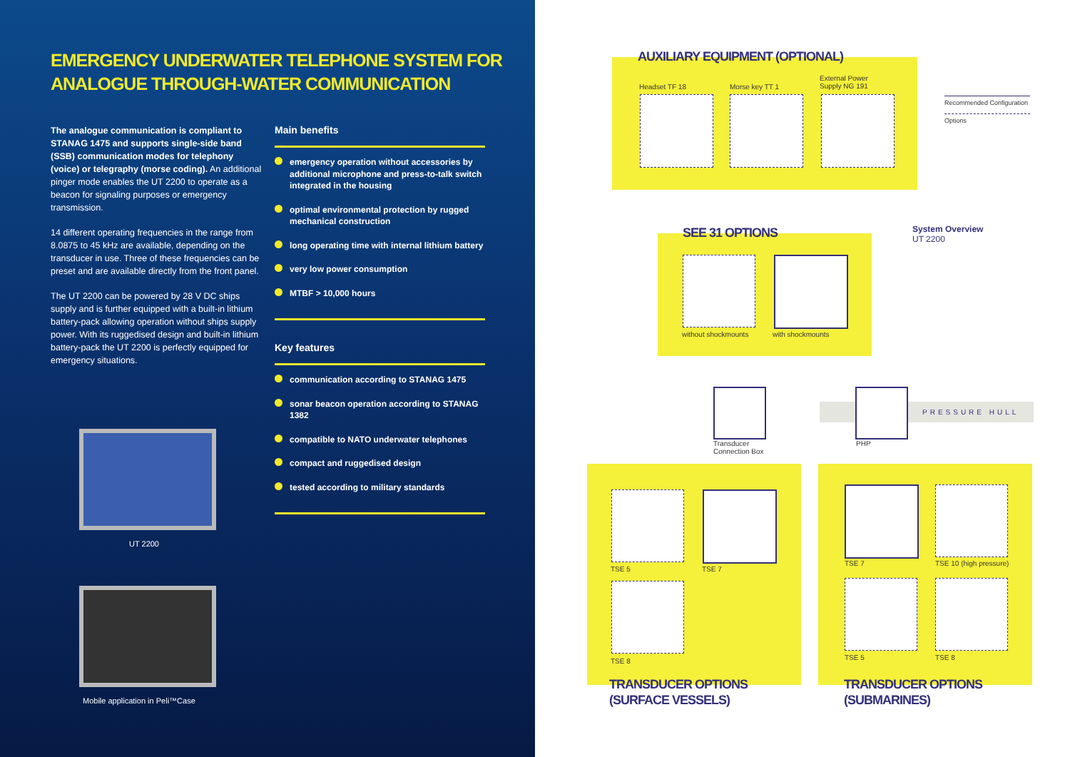EMERGENCY UNDERWATER TELEPHONE SYSTEM FOR
ANALOGUE THROUGH-WATER COMMUNICATION
The analogue communication is compliant to STANAG 1475 and supports single-side band (SSB) communication modes for telephony (voice) or telegraphy (morse coding). An additional pinger mode enables the UT 2200 to operate as a beacon for signaling purposes or emergency transmission.
14 different operating frequencies in the range from 8.0875 to 45 kHz are available, depending on the transducer in use. Three of these frequencies can be preset and are available directly from the front panel.
The UT 2200 can be powered by 28 V DC ships supply and is further equipped with a built-in lithium battery-pack allowing operation without ships supply power. With its ruggedised design and built-in lithium battery-pack the UT 2200 is perfectly equipped for emergency situations.
UT 2200
Mobile application in Peli™Case
Main benefits
emergency operation without accessories by additional microphone and press-to-talk switch integrated in the housing
optimal environmental protection by rugged mechanical construction
long operating time with internal lithium battery
very low power consumption
MTBF > 10,000 hours
Key features
communication according to STANAG 1475
sonar beacon operation according to STANAG 1382
compatible to NATO underwater telephones
compact and ruggedised design
tested according to military standards
AUXILIARY EQUIPMENT (OPTIONAL)
Headset TF 18 Morse key TT 1
External Power
Supply NG 191
Recommended Configuration
Options
SEE 31 OPTIONS
without shockmounts with shockmounts
System Overview
UT 2200
PRESSURE HULL
Transducer
Connection Box
PHP
TSE 5 TSE 7
TSE 8
TSE 7 TSE 10 (high pressure)
TSE 5 TSE 8
TRANSDUCER OPTIONS
(SURFACE VESSELS)
TRANSDUCER OPTIONS
(SUBMARINES)